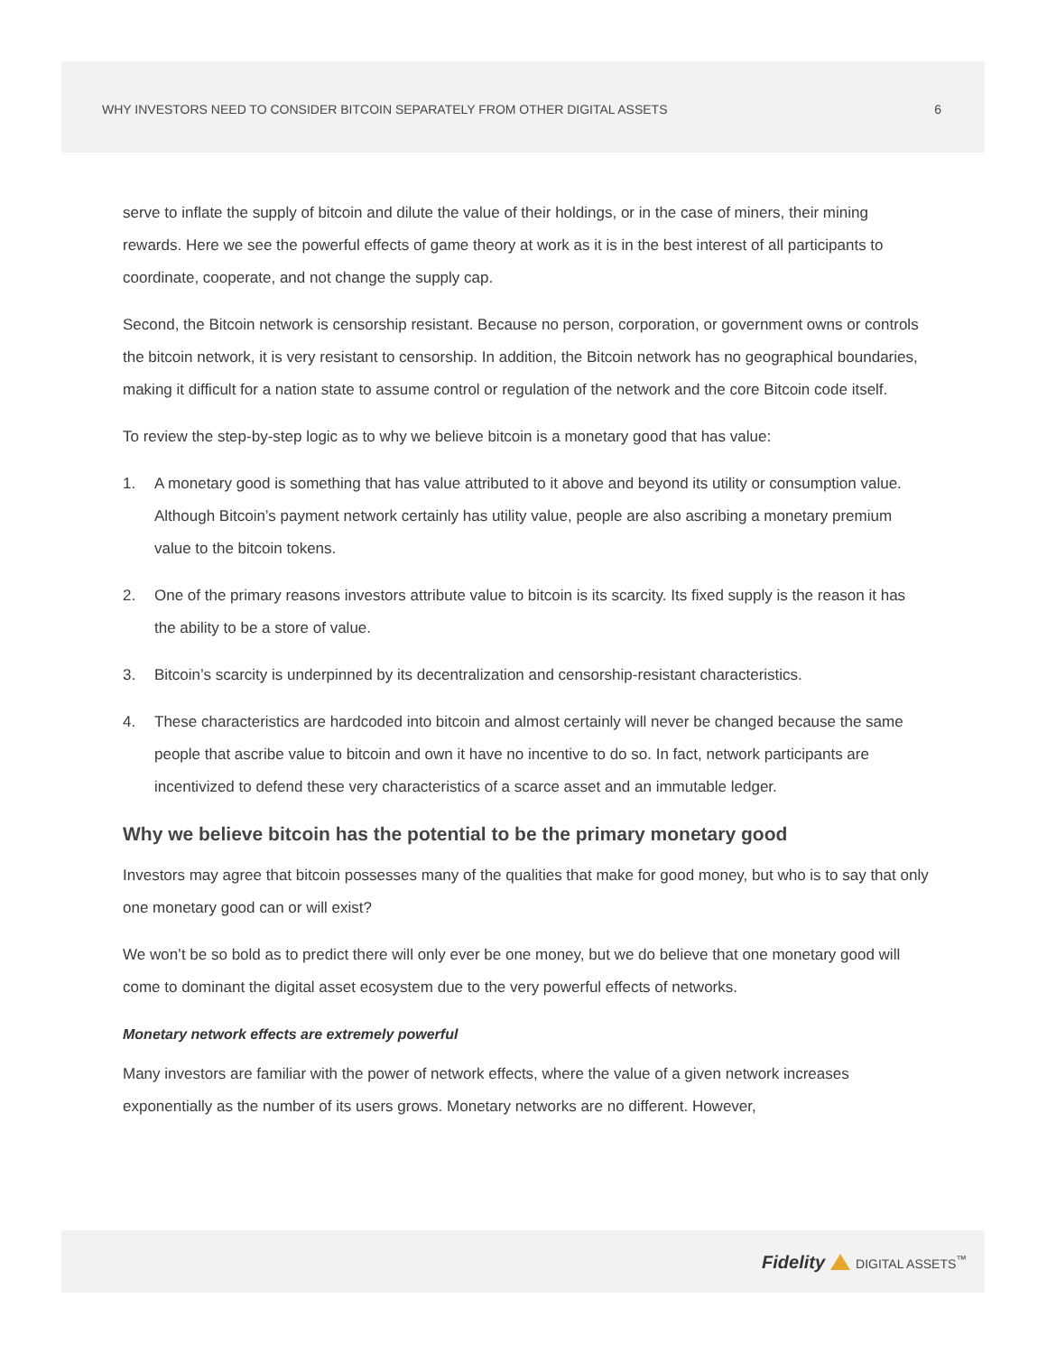WHY INVESTORS NEED TO CONSIDER BITCOIN SEPARATELY FROM OTHER DIGITAL ASSETS 6
serve to inflate the supply of bitcoin and dilute the value of their holdings, or in the case of miners, their mining rewards. Here we see the powerful effects of game theory at work as it is in the best interest of all participants to coordinate, cooperate, and not change the supply cap.
Second, the Bitcoin network is censorship resistant. Because no person, corporation, or government owns or controls the bitcoin network, it is very resistant to censorship. In addition, the Bitcoin network has no geographical boundaries, making it difficult for a nation state to assume control or regulation of the network and the core Bitcoin code itself.
To review the step-by-step logic as to why we believe bitcoin is a monetary good that has value:
1. A monetary good is something that has value attributed to it above and beyond its utility or consumption value. Although Bitcoin’s payment network certainly has utility value, people are also ascribing a monetary premium value to the bitcoin tokens.
2. One of the primary reasons investors attribute value to bitcoin is its scarcity. Its fixed supply is the reason it has the ability to be a store of value.
3. Bitcoin’s scarcity is underpinned by its decentralization and censorship-resistant characteristics.
4. These characteristics are hardcoded into bitcoin and almost certainly will never be changed because the same people that ascribe value to bitcoin and own it have no incentive to do so. In fact, network participants are incentivized to defend these very characteristics of a scarce asset and an immutable ledger.
Why we believe bitcoin has the potential to be the primary monetary good
Investors may agree that bitcoin possesses many of the qualities that make for good money, but who is to say that only one monetary good can or will exist?
We won’t be so bold as to predict there will only ever be one money, but we do believe that one monetary good will come to dominant the digital asset ecosystem due to the very powerful effects of networks.
Monetary network effects are extremely powerful
Many investors are familiar with the power of network effects, where the value of a given network increases exponentially as the number of its users grows. Monetary networks are no different. However,
Fidelity DIGITAL ASSETS<sup>™</sup>